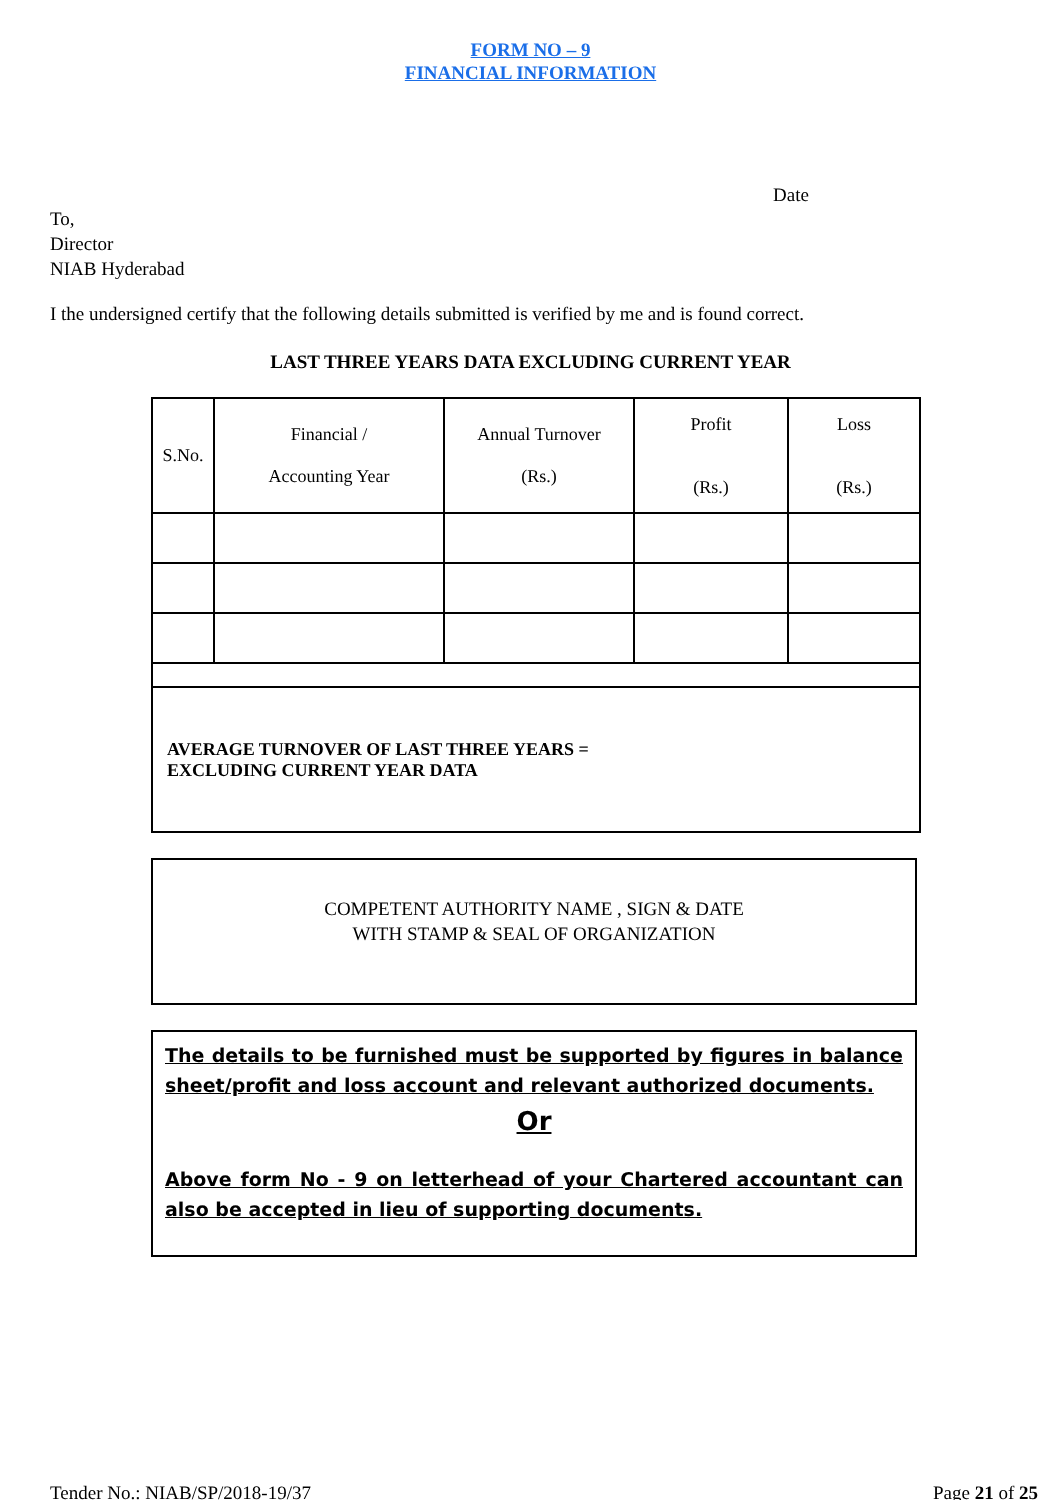FORM NO – 9
FINANCIAL INFORMATION
Date
To,
Director
NIAB Hyderabad
I the undersigned certify that the following details submitted is verified by me and is found correct.
LAST THREE YEARS DATA EXCLUDING CURRENT YEAR
| S.No. | Financial / Accounting Year | Annual Turnover (Rs.) | Profit (Rs.) | Loss (Rs.) |
| --- | --- | --- | --- | --- |
| AVERAGE TURNOVER OF LAST THREE YEARS = EXCLUDING CURRENT YEAR DATA | | | | |
COMPETENT AUTHORITY NAME , SIGN & DATE
WITH STAMP & SEAL OF ORGANIZATION
The details to be furnished must be supported by figures in balance sheet/profit and loss account and relevant authorized documents.
Or
Above form No - 9 on letterhead of your Chartered accountant can also be accepted in lieu of supporting documents.
Tender No.: NIAB/SP/2018-19/37 Page 21 of 25